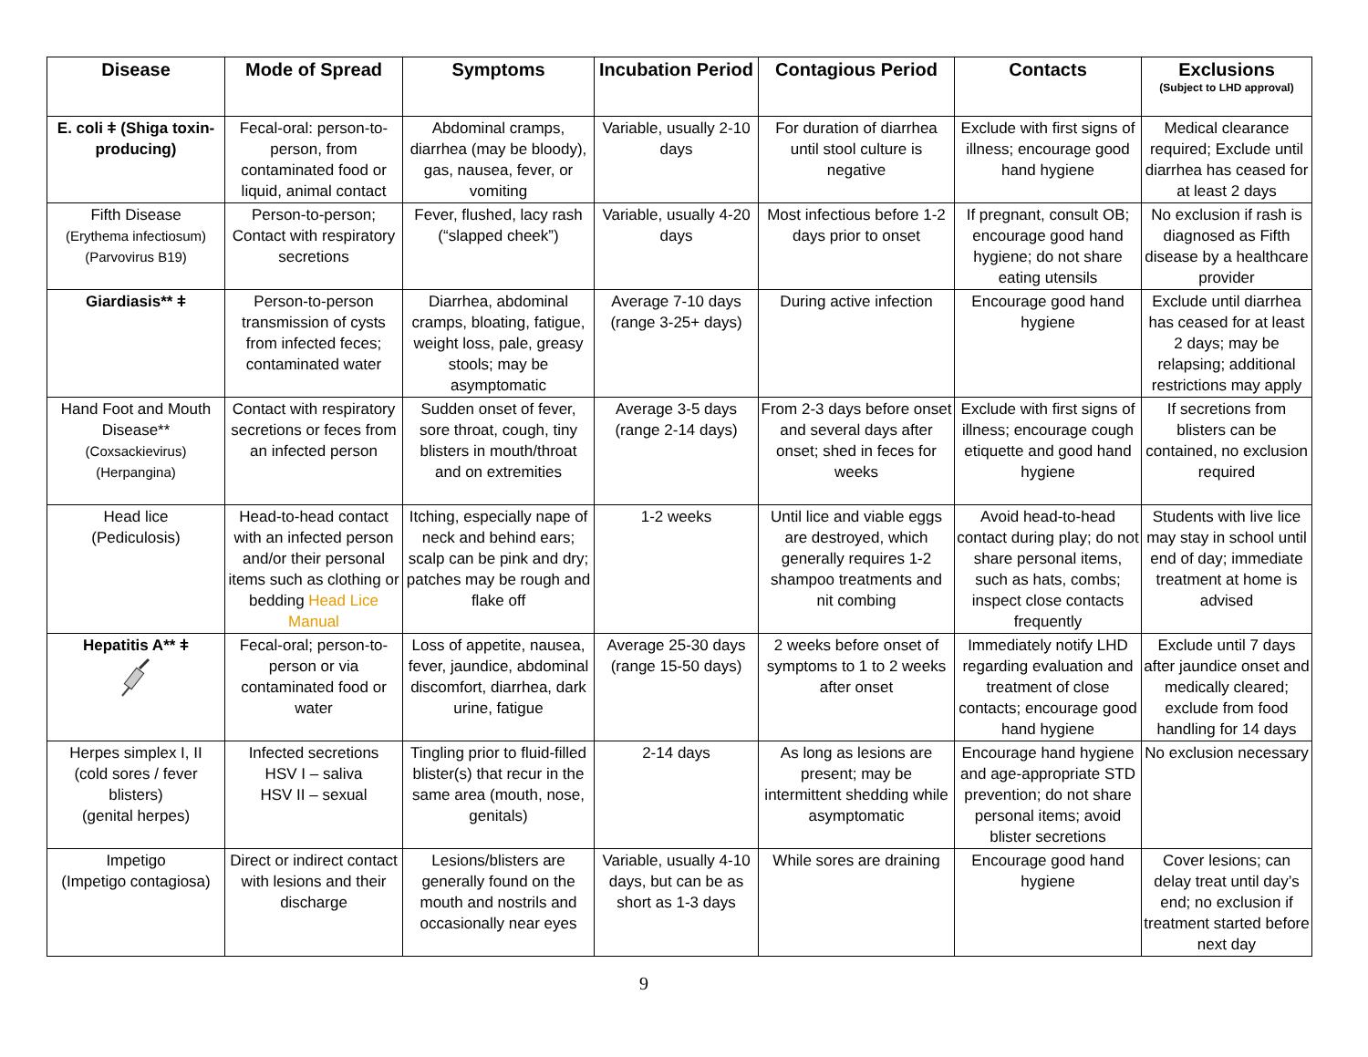| Disease | Mode of Spread | Symptoms | Incubation Period | Contagious Period | Contacts | Exclusions (Subject to LHD approval) |
| --- | --- | --- | --- | --- | --- | --- |
| E. coli ǂ (Shiga toxin-producing) | Fecal-oral: person-to-person, from contaminated food or liquid, animal contact | Abdominal cramps, diarrhea (may be bloody), gas, nausea, fever, or vomiting | Variable, usually 2-10 days | For duration of diarrhea until stool culture is negative | Exclude with first signs of illness; encourage good hand hygiene | Medical clearance required; Exclude until diarrhea has ceased for at least 2 days |
| Fifth Disease (Erythema infectiosum) (Parvovirus B19) | Person-to-person; Contact with respiratory secretions | Fever, flushed, lacy rash (“slapped cheek”) | Variable, usually 4-20 days | Most infectious before 1-2 days prior to onset | If pregnant, consult OB; encourage good hand hygiene; do not share eating utensils | No exclusion if rash is diagnosed as Fifth disease by a healthcare provider |
| Giardiasis** ǂ | Person-to-person transmission of cysts from infected feces; contaminated water | Diarrhea, abdominal cramps, bloating, fatigue, weight loss, pale, greasy stools; may be asymptomatic | Average 7-10 days (range 3-25+ days) | During active infection | Encourage good hand hygiene | Exclude until diarrhea has ceased for at least 2 days; may be relapsing; additional restrictions may apply |
| Hand Foot and Mouth Disease** (Coxsackievirus) (Herpangina) | Contact with respiratory secretions or feces from an infected person | Sudden onset of fever, sore throat, cough, tiny blisters in mouth/throat and on extremities | Average 3-5 days (range 2-14 days) | From 2-3 days before onset and several days after onset; shed in feces for weeks | Exclude with first signs of illness; encourage cough etiquette and good hand hygiene | If secretions from blisters can be contained, no exclusion required |
| Head lice (Pediculosis) | Head-to-head contact with an infected person and/or their personal items such as clothing or bedding Head Lice Manual | Itching, especially nape of neck and behind ears; scalp can be pink and dry; patches may be rough and flake off | 1-2 weeks | Until lice and viable eggs are destroyed, which generally requires 1-2 shampoo treatments and nit combing | Avoid head-to-head contact during play; do not share personal items, such as hats, combs; inspect close contacts frequently | Students with live lice may stay in school until end of day; immediate treatment at home is advised |
| Hepatitis A** ǂ | Fecal-oral; person-to-person or via contaminated food or water | Loss of appetite, nausea, fever, jaundice, abdominal discomfort, diarrhea, dark urine, fatigue | Average 25-30 days (range 15-50 days) | 2 weeks before onset of symptoms to 1 to 2 weeks after onset | Immediately notify LHD regarding evaluation and treatment of close contacts; encourage good hand hygiene | Exclude until 7 days after jaundice onset and medically cleared; exclude from food handling for 14 days |
| Herpes simplex I, II (cold sores / fever blisters) (genital herpes) | Infected secretions HSV I – saliva HSV II – sexual | Tingling prior to fluid-filled blister(s) that recur in the same area (mouth, nose, genitals) | 2-14 days | As long as lesions are present; may be intermittent shedding while asymptomatic | Encourage hand hygiene and age-appropriate STD prevention; do not share personal items; avoid blister secretions | No exclusion necessary |
| Impetigo (Impetigo contagiosa) | Direct or indirect contact with lesions and their discharge | Lesions/blisters are generally found on the mouth and nostrils and occasionally near eyes | Variable, usually 4-10 days, but can be as short as 1-3 days | While sores are draining | Encourage good hand hygiene | Cover lesions; can delay treat until day’s end; no exclusion if treatment started before next day |
9